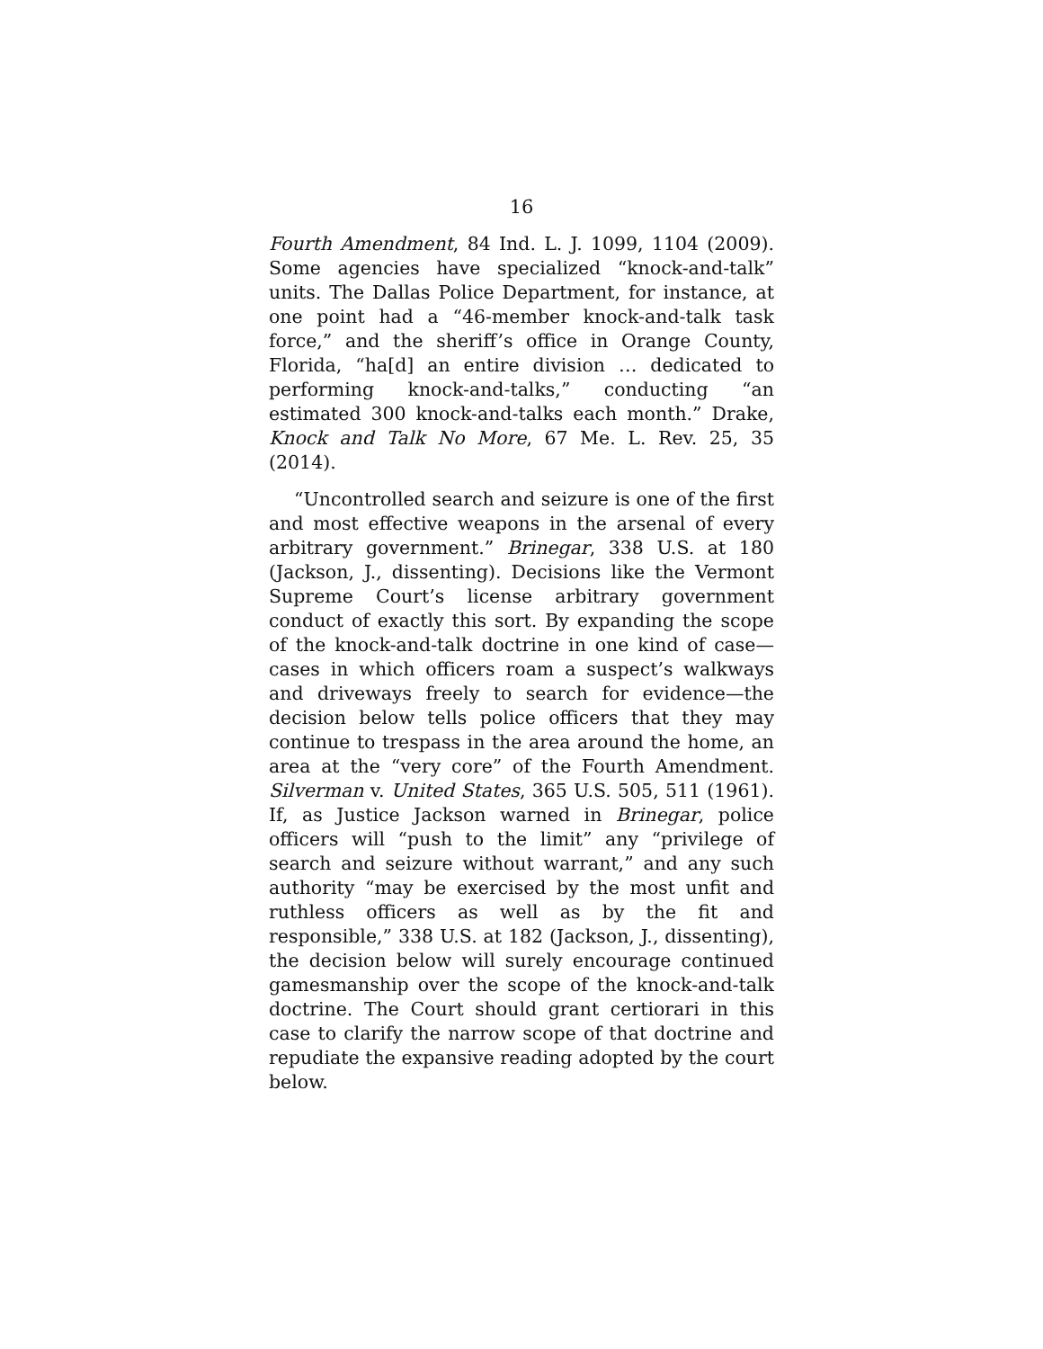16
Fourth Amendment, 84 Ind. L. J. 1099, 1104 (2009). Some agencies have specialized “knock-and-talk” units. The Dallas Police Department, for instance, at one point had a “46-member knock-and-talk task force,” and the sheriff’s office in Orange County, Florida, “ha[d] an entire division … dedicated to performing knock-and-talks,” conducting “an estimated 300 knock-and-talks each month.” Drake, Knock and Talk No More, 67 Me. L. Rev. 25, 35 (2014).
“Uncontrolled search and seizure is one of the first and most effective weapons in the arsenal of every arbitrary government.” Brinegar, 338 U.S. at 180 (Jackson, J., dissenting). Decisions like the Vermont Supreme Court’s license arbitrary government conduct of exactly this sort. By expanding the scope of the knock-and-talk doctrine in one kind of case—cases in which officers roam a suspect’s walkways and driveways freely to search for evidence—the decision below tells police officers that they may continue to trespass in the area around the home, an area at the “very core” of the Fourth Amendment. Silverman v. United States, 365 U.S. 505, 511 (1961). If, as Justice Jackson warned in Brinegar, police officers will “push to the limit” any “privilege of search and seizure without warrant,” and any such authority “may be exercised by the most unfit and ruthless officers as well as by the fit and responsible,” 338 U.S. at 182 (Jackson, J., dissenting), the decision below will surely encourage continued gamesmanship over the scope of the knock-and-talk doctrine. The Court should grant certiorari in this case to clarify the narrow scope of that doctrine and repudiate the expansive reading adopted by the court below.